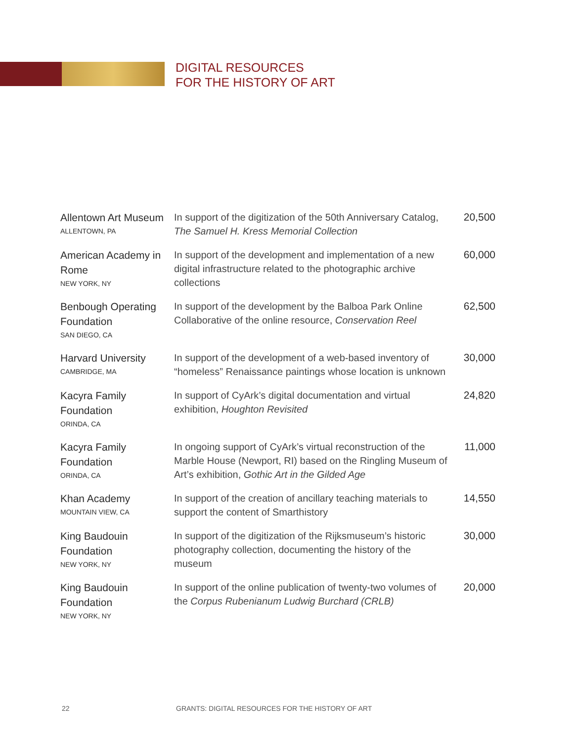DIGITAL RESOURCES
FOR THE HISTORY OF ART
| Allentown Art Museum ALLENTOWN, PA | In support of the digitization of the 50th Anniversary Catalog, The Samuel H. Kress Memorial Collection | 20,500 |
| American Academy in Rome NEW YORK, NY | In support of the development and implementation of a new digital infrastructure related to the photographic archive collections | 60,000 |
| Benbough Operating Foundation SAN DIEGO, CA | In support of the development by the Balboa Park Online Collaborative of the online resource, Conservation Reel | 62,500 |
| Harvard University CAMBRIDGE, MA | In support of the development of a web-based inventory of “homeless” Renaissance paintings whose location is unknown | 30,000 |
| Kacyra Family Foundation ORINDA, CA | In support of CyArk’s digital documentation and virtual exhibition, Houghton Revisited | 24,820 |
| Kacyra Family Foundation ORINDA, CA | In ongoing support of CyArk’s virtual reconstruction of the Marble House (Newport, RI) based on the Ringling Museum of Art’s exhibition, Gothic Art in the Gilded Age | 11,000 |
| Khan Academy MOUNTAIN VIEW, CA | In support of the creation of ancillary teaching materials to support the content of Smarthistory | 14,550 |
| King Baudouin Foundation NEW YORK, NY | In support of the digitization of the Rijksmuseum’s historic photography collection, documenting the history of the museum | 30,000 |
| King Baudouin Foundation NEW YORK, NY | In support of the online publication of twenty-two volumes of the Corpus Rubenianum Ludwig Burchard (CRLB) | 20,000 |
22
GRANTS: DIGITAL RESOURCES FOR THE HISTORY OF ART